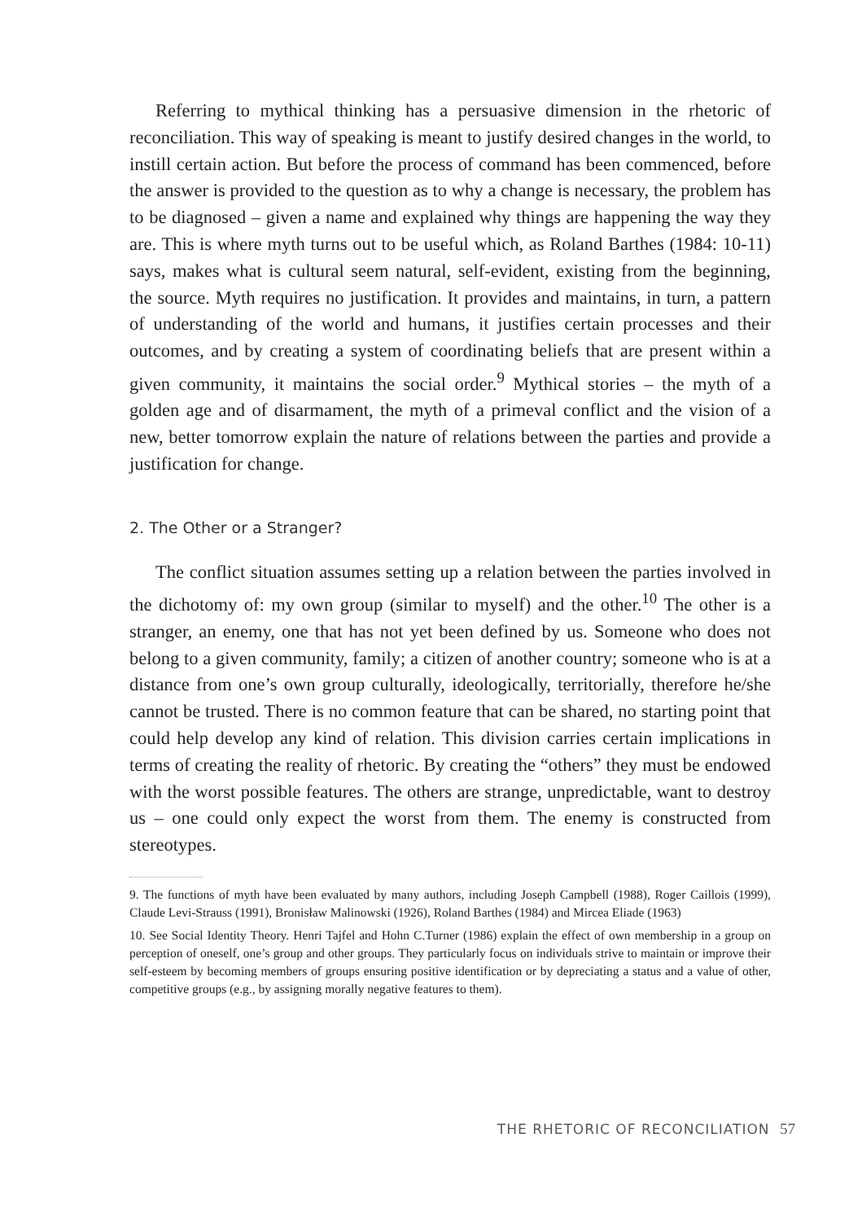Referring to mythical thinking has a persuasive dimension in the rhetoric of reconciliation. This way of speaking is meant to justify desired changes in the world, to instill certain action. But before the process of command has been commenced, before the answer is provided to the question as to why a change is necessary, the problem has to be diagnosed – given a name and explained why things are happening the way they are. This is where myth turns out to be useful which, as Roland Barthes (1984: 10-11) says, makes what is cultural seem natural, self-evident, existing from the beginning, the source. Myth requires no justification. It provides and maintains, in turn, a pattern of understanding of the world and humans, it justifies certain processes and their outcomes, and by creating a system of coordinating beliefs that are present within a given community, it maintains the social order.<sup>9</sup> Mythical stories – the myth of a golden age and of disarmament, the myth of a primeval conflict and the vision of a new, better tomorrow explain the nature of relations between the parties and provide a justification for change.
2. The Other or a Stranger?
The conflict situation assumes setting up a relation between the parties involved in the dichotomy of: my own group (similar to myself) and the other.<sup>10</sup> The other is a stranger, an enemy, one that has not yet been defined by us. Someone who does not belong to a given community, family; a citizen of another country; someone who is at a distance from one’s own group culturally, ideologically, territorially, therefore he/she cannot be trusted. There is no common feature that can be shared, no starting point that could help develop any kind of relation. This division carries certain implications in terms of creating the reality of rhetoric. By creating the “others” they must be endowed with the worst possible features. The others are strange, unpredictable, want to destroy us – one could only expect the worst from them. The enemy is constructed from stereotypes.
9. The functions of myth have been evaluated by many authors, including Joseph Campbell (1988), Roger Caillois (1999), Claude Levi-Strauss (1991), Bronisław Malinowski (1926), Roland Barthes (1984) and Mircea Eliade (1963)
10. See Social Identity Theory. Henri Tajfel and Hohn C.Turner (1986) explain the effect of own membership in a group on perception of oneself, one’s group and other groups. They particularly focus on individuals strive to maintain or improve their self-esteem by becoming members of groups ensuring positive identification or by depreciating a status and a value of other, competitive groups (e.g., by assigning morally negative features to them).
THE RHETORIC OF RECONCILIATION 57